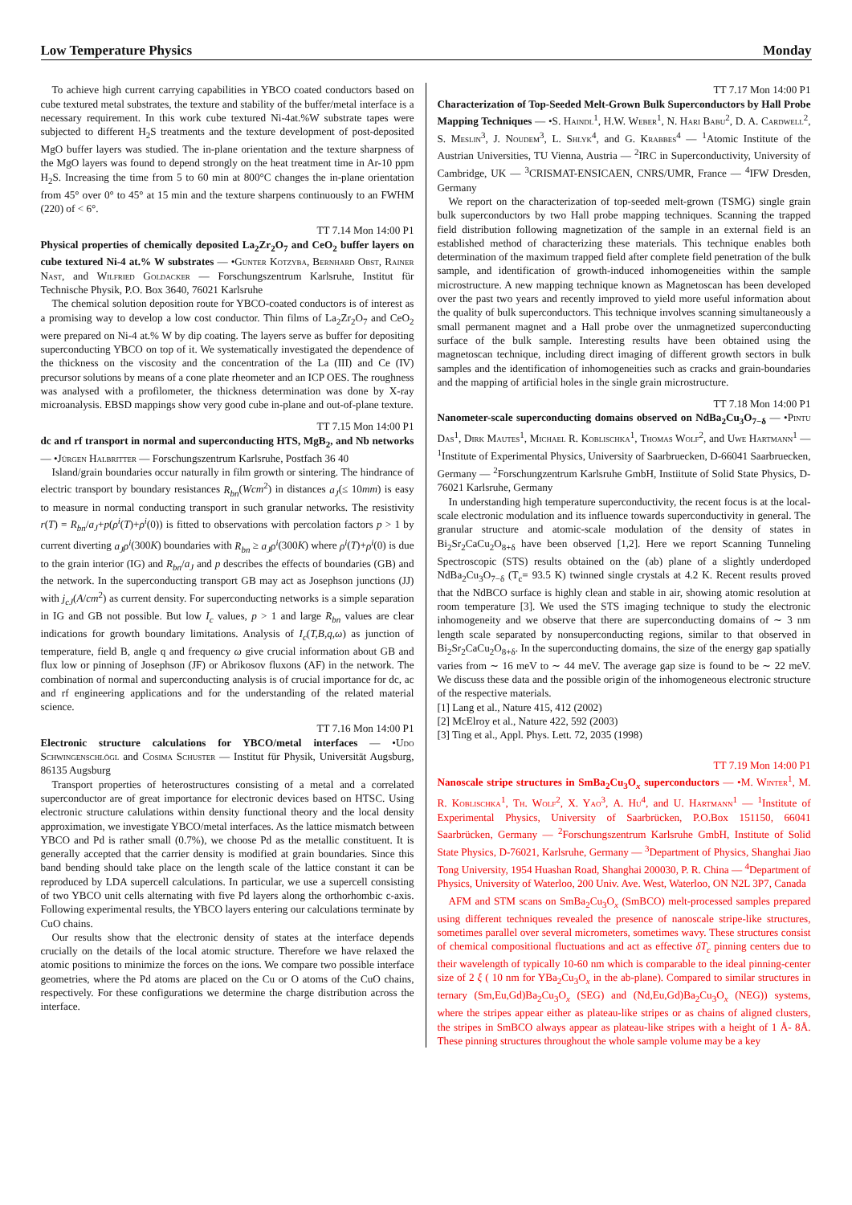Low Temperature Physics Monday
To achieve high current carrying capabilities in YBCO coated conductors based on cube textured metal substrates, the texture and stability of the buffer/metal interface is a necessary requirement. In this work cube textured Ni-4at.%W substrate tapes were subjected to different H<sub>2</sub>S treatments and the texture development of post-deposited MgO buffer layers was studied. The in-plane orientation and the texture sharpness of the MgO layers was found to depend strongly on the heat treatment time in Ar-10 ppm H<sub>2</sub>S. Increasing the time from 5 to 60 min at 800°C changes the in-plane orientation from 45° over 0° to 45° at 15 min and the texture sharpens continuously to an FWHM (220) of < 6°.
TT 7.14 Mon 14:00 P1
Physical properties of chemically deposited La<sub>2</sub>Zr<sub>2</sub>O<sub>7</sub> and CeO<sub>2</sub> buffer layers on cube textured Ni-4 at.% W substrates — •Gunter Kotzyba, Bernhard Obst, Rainer Nast, and Wilfried Goldacker — Forschungszentrum Karlsruhe, Institut für Technische Physik, P.O. Box 3640, 76021 Karlsruhe
The chemical solution deposition route for YBCO-coated conductors is of interest as a promising way to develop a low cost conductor. Thin films of La<sub>2</sub>Zr<sub>2</sub>O<sub>7</sub> and CeO<sub>2</sub> were prepared on Ni-4 at.% W by dip coating. The layers serve as buffer for depositing superconducting YBCO on top of it. We systematically investigated the dependence of the thickness on the viscosity and the concentration of the La (III) and Ce (IV) precursor solutions by means of a cone plate rheometer and an ICP OES. The roughness was analysed with a profilometer, the thickness determination was done by X-ray microanalysis. EBSD mappings show very good cube in-plane and out-of-plane texture.
TT 7.15 Mon 14:00 P1
dc and rf transport in normal and superconducting HTS, MgB<sub>2</sub>, and Nb networks — •Jürgen Halbritter — Forschungszentrum Karlsruhe, Postfach 36 40
Island/grain boundaries occur naturally in film growth or sintering. The hindrance of electric transport by boundary resistances R<sub>bn</sub>(Wcm<sup>2</sup>) in distances a<sub>J</sub>(≤ 10mm) is easy to measure in normal conducting transport in such granular networks. The resistivity r(T) = R<sub>bn</sub>/a<sub>J</sub>+p(ρ<sup>i</sup>(T)+ρ<sup>i</sup>(0)) is fitted to observations with percolation factors p > 1 by current diverting a<sub>J</sub>ρ<sup>i</sup>(300K) boundaries with R<sub>bn</sub> ≥ a<sub>J</sub>ρ<sup>i</sup>(300K) where ρ<sup>i</sup>(T)+ρ<sup>i</sup>(0) is due to the grain interior (IG) and R<sub>bn</sub>/a<sub>J</sub> and p describes the effects of boundaries (GB) and the network. In the superconducting transport GB may act as Josephson junctions (JJ) with j<sub>cJ</sub>(A/cm<sup>2</sup>) as current density. For superconducting networks is a simple separation in IG and GB not possible. But low I<sub>c</sub> values, p > 1 and large R<sub>bn</sub> values are clear indications for growth boundary limitations. Analysis of I<sub>c</sub>(T,B,q,ω) as junction of temperature, field B, angle q and frequency ω give crucial information about GB and flux low or pinning of Josephson (JF) or Abrikosov fluxons (AF) in the network. The combination of normal and superconducting analysis is of crucial importance for dc, ac and rf engineering applications and for the understanding of the related material science.
TT 7.16 Mon 14:00 P1
Electronic structure calculations for YBCO/metal interfaces — •Udo Schwingenschlögl and Cosima Schuster — Institut für Physik, Universität Augsburg, 86135 Augsburg
Transport properties of heterostructures consisting of a metal and a correlated superconductor are of great importance for electronic devices based on HTSC. Using electronic structure calulations within density functional theory and the local density approximation, we investigate YBCO/metal interfaces. As the lattice mismatch between YBCO and Pd is rather small (0.7%), we choose Pd as the metallic constituent. It is generally accepted that the carrier density is modified at grain boundaries. Since this band bending should take place on the length scale of the lattice constant it can be reproduced by LDA supercell calculations. In particular, we use a supercell consisting of two YBCO unit cells alternating with five Pd layers along the orthorhombic c-axis. Following experimental results, the YBCO layers entering our calculations terminate by CuO chains.
Our results show that the electronic density of states at the interface depends crucially on the details of the local atomic structure. Therefore we have relaxed the atomic positions to minimize the forces on the ions. We compare two possible interface geometries, where the Pd atoms are placed on the Cu or O atoms of the CuO chains, respectively. For these configurations we determine the charge distribution across the interface.
TT 7.17 Mon 14:00 P1
Characterization of Top-Seeded Melt-Grown Bulk Superconductors by Hall Probe Mapping Techniques — •S. Haindl<sup>1</sup>, H.W. Weber<sup>1</sup>, N. Hari Babu<sup>2</sup>, D. A. Cardwell<sup>2</sup>, S. Meslin<sup>3</sup>, J. Noudem<sup>3</sup>, L. Shlyk<sup>4</sup>, and G. Krabbes<sup>4</sup> — <sup>1</sup>Atomic Institute of the Austrian Universities, TU Vienna, Austria — <sup>2</sup>IRC in Superconductivity, University of Cambridge, UK — <sup>3</sup>CRISMAT-ENSICAEN, CNRS/UMR, France — <sup>4</sup>IFW Dresden, Germany
We report on the characterization of top-seeded melt-grown (TSMG) single grain bulk superconductors by two Hall probe mapping techniques. Scanning the trapped field distribution following magnetization of the sample in an external field is an established method of characterizing these materials. This technique enables both determination of the maximum trapped field after complete field penetration of the bulk sample, and identification of growth-induced inhomogeneities within the sample microstructure. A new mapping technique known as Magnetoscan has been developed over the past two years and recently improved to yield more useful information about the quality of bulk superconductors. This technique involves scanning simultaneously a small permanent magnet and a Hall probe over the unmagnetized superconducting surface of the bulk sample. Interesting results have been obtained using the magnetoscan technique, including direct imaging of different growth sectors in bulk samples and the identification of inhomogeneities such as cracks and grain-boundaries and the mapping of artificial holes in the single grain microstructure.
TT 7.18 Mon 14:00 P1
Nanometer-scale superconducting domains observed on NdBa<sub>2</sub>Cu<sub>3</sub>O<sub>7−δ</sub> — •Pintu Das<sup>1</sup>, Dirk Mautes<sup>1</sup>, Michael R. Koblischka<sup>1</sup>, Thomas Wolf<sup>2</sup>, and Uwe Hartmann<sup>1</sup> — <sup>1</sup>Institute of Experimental Physics, University of Saarbruecken, D-66041 Saarbruecken, Germany — <sup>2</sup>Forschungzentrum Karlsruhe GmbH, Instiitute of Solid State Physics, D-76021 Karlsruhe, Germany
In understanding high temperature superconductivity, the recent focus is at the local-scale electronic modulation and its influence towards superconductivity in general. The granular structure and atomic-scale modulation of the density of states in Bi<sub>2</sub>Sr<sub>2</sub>CaCu<sub>2</sub>O<sub>8+δ</sub> have been observed [1,2]. Here we report Scanning Tunneling Spectroscopic (STS) results obtained on the (ab) plane of a slightly underdoped NdBa<sub>2</sub>Cu<sub>3</sub>O<sub>7−δ</sub> (T<sub>c</sub>= 93.5 K) twinned single crystals at 4.2 K. Recent results proved that the NdBCO surface is highly clean and stable in air, showing atomic resolution at room temperature [3]. We used the STS imaging technique to study the electronic inhomogeneity and we observe that there are superconducting domains of ∼ 3 nm length scale separated by nonsuperconducting regions, similar to that observed in Bi<sub>2</sub>Sr<sub>2</sub>CaCu<sub>2</sub>O<sub>8+δ</sub>. In the superconducting domains, the size of the energy gap spatially varies from ∼ 16 meV to ∼ 44 meV. The average gap size is found to be ∼ 22 meV. We discuss these data and the possible origin of the inhomogeneous electronic structure of the respective materials.
[1] Lang et al., Nature 415, 412 (2002)
[2] McElroy et al., Nature 422, 592 (2003)
[3] Ting et al., Appl. Phys. Lett. 72, 2035 (1998)
TT 7.19 Mon 14:00 P1
Nanoscale stripe structures in SmBa<sub>2</sub>Cu<sub>3</sub>O<sub>x</sub> superconductors — •M. Winter<sup>1</sup>, M. R. Koblischka<sup>1</sup>, Th. Wolf<sup>2</sup>, X. Yao<sup>3</sup>, A. Hu<sup>4</sup>, and U. Hartmann<sup>1</sup> — <sup>1</sup>Institute of Experimental Physics, University of Saarbrücken, P.O.Box 151150, 66041 Saarbrücken, Germany — <sup>2</sup>Forschungszentrum Karlsruhe GmbH, Institute of Solid State Physics, D-76021, Karlsruhe, Germany — <sup>3</sup>Department of Physics, Shanghai Jiao Tong University, 1954 Huashan Road, Shanghai 200030, P. R. China — <sup>4</sup>Department of Physics, University of Waterloo, 200 Univ. Ave. West, Waterloo, ON N2L 3P7, Canada
AFM and STM scans on SmBa<sub>2</sub>Cu<sub>3</sub>O<sub>x</sub> (SmBCO) melt-processed samples prepared using different techniques revealed the presence of nanoscale stripe-like structures, sometimes parallel over several micrometers, sometimes wavy. These structures consist of chemical compositional fluctuations and act as effective δT<sub>c</sub> pinning centers due to their wavelength of typically 10-60 nm which is comparable to the ideal pinning-center size of 2 ξ ( 10 nm for YBa<sub>2</sub>Cu<sub>3</sub>O<sub>x</sub> in the ab-plane). Compared to similar structures in ternary (Sm,Eu,Gd)Ba<sub>2</sub>Cu<sub>3</sub>O<sub>x</sub> (SEG) and (Nd,Eu,Gd)Ba<sub>2</sub>Cu<sub>3</sub>O<sub>x</sub> (NEG)) systems, where the stripes appear either as plateau-like stripes or as chains of aligned clusters, the stripes in SmBCO always appear as plateau-like stripes with a height of 1 Å- 8Å. These pinning structures throughout the whole sample volume may be a key